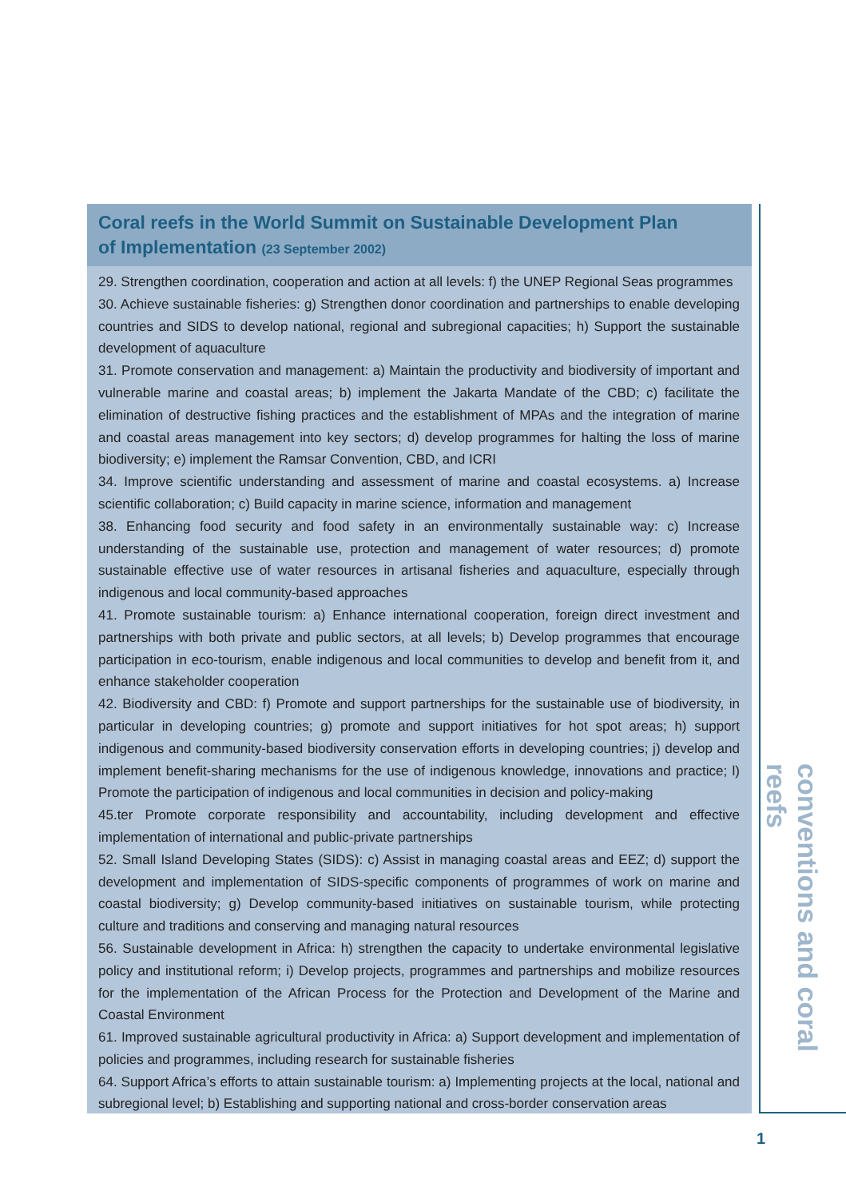Coral reefs in the World Summit on Sustainable Development Plan
of Implementation (23 September 2002)
29. Strengthen coordination, cooperation and action at all levels: f) the UNEP Regional Seas programmes
30. Achieve sustainable fisheries: g) Strengthen donor coordination and partnerships to enable developing countries and SIDS to develop national, regional and subregional capacities; h) Support the sustainable development of aquaculture
31. Promote conservation and management: a) Maintain the productivity and biodiversity of important and vulnerable marine and coastal areas; b) implement the Jakarta Mandate of the CBD; c) facilitate the elimination of destructive fishing practices and the establishment of MPAs and the integration of marine and coastal areas management into key sectors; d) develop programmes for halting the loss of marine biodiversity; e) implement the Ramsar Convention, CBD, and ICRI
34. Improve scientific understanding and assessment of marine and coastal ecosystems. a) Increase scientific collaboration; c) Build capacity in marine science, information and management
38. Enhancing food security and food safety in an environmentally sustainable way: c) Increase understanding of the sustainable use, protection and management of water resources; d) promote sustainable effective use of water resources in artisanal fisheries and aquaculture, especially through indigenous and local community-based approaches
41. Promote sustainable tourism: a) Enhance international cooperation, foreign direct investment and partnerships with both private and public sectors, at all levels; b) Develop programmes that encourage participation in eco-tourism, enable indigenous and local communities to develop and benefit from it, and enhance stakeholder cooperation
42. Biodiversity and CBD: f) Promote and support partnerships for the sustainable use of biodiversity, in particular in developing countries; g) promote and support initiatives for hot spot areas; h) support indigenous and community-based biodiversity conservation efforts in developing countries; j) develop and implement benefit-sharing mechanisms for the use of indigenous knowledge, innovations and practice; l) Promote the participation of indigenous and local communities in decision and policy-making
45.ter Promote corporate responsibility and accountability, including development and effective implementation of international and public-private partnerships
52. Small Island Developing States (SIDS): c) Assist in managing coastal areas and EEZ; d) support the development and implementation of SIDS-specific components of programmes of work on marine and coastal biodiversity; g) Develop community-based initiatives on sustainable tourism, while protecting culture and traditions and conserving and managing natural resources
56. Sustainable development in Africa: h) strengthen the capacity to undertake environmental legislative policy and institutional reform; i) Develop projects, programmes and partnerships and mobilize resources for the implementation of the African Process for the Protection and Development of the Marine and Coastal Environment
61. Improved sustainable agricultural productivity in Africa: a) Support development and implementation of policies and programmes, including research for sustainable fisheries
64. Support Africa’s efforts to attain sustainable tourism: a) Implementing projects at the local, national and subregional level; b) Establishing and supporting national and cross-border conservation areas
conventions and coral reefs
1